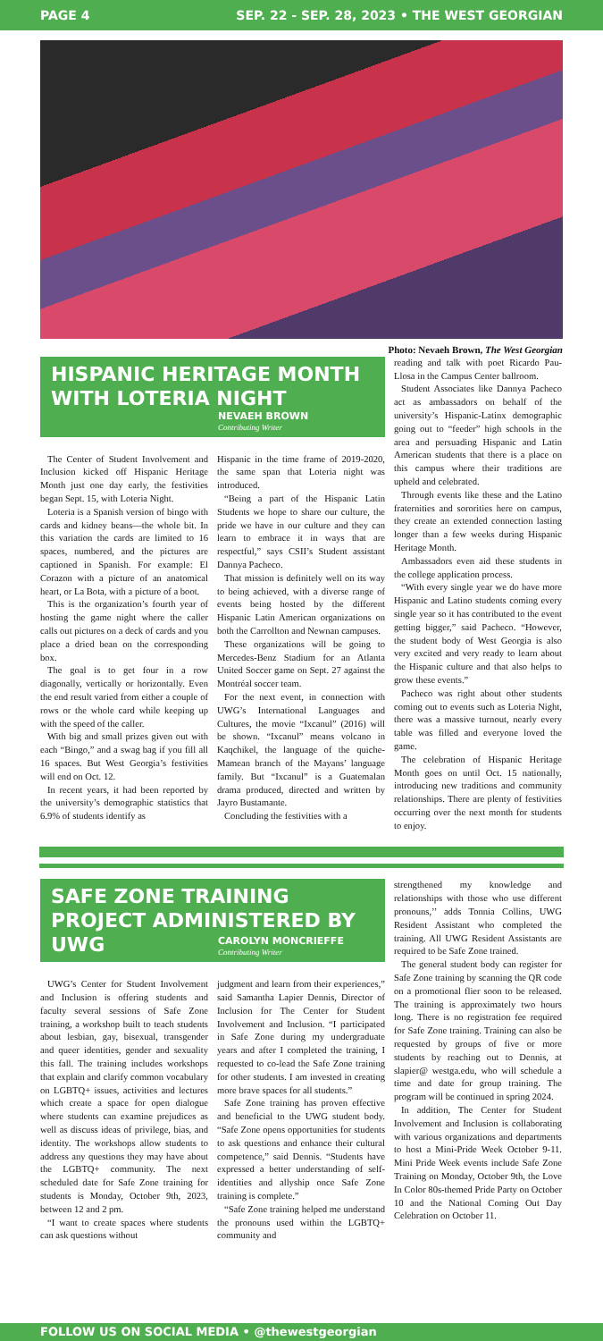PAGE 4 SEP. 22 - SEP. 28, 2023 • THE WEST GEORGIAN
Photo: Nevaeh Brown, The West Georgian
HISPANIC HERITAGE MONTH WITH LOTERIA NIGHT
NEVAEH BROWN
Contributing Writer
The Center of Student Involvement and Inclusion kicked off Hispanic Heritage Month just one day early, the festivities began Sept. 15, with Loteria Night.
Loteria is a Spanish version of bingo with cards and kidney beans—the whole bit. In this variation the cards are limited to 16 spaces, numbered, and the pictures are captioned in Spanish. For example: El Corazon with a picture of an anatomical heart, or La Bota, with a picture of a boot.
This is the organization’s fourth year of hosting the game night where the caller calls out pictures on a deck of cards and you place a dried bean on the corresponding box.
The goal is to get four in a row diagonally, vertically or horizontally. Even the end result varied from either a couple of rows or the whole card while keeping up with the speed of the caller.
With big and small prizes given out with each “Bingo,” and a swag bag if you fill all 16 spaces. But West Georgia’s festivities will end on Oct. 12.
In recent years, it had been reported by the university’s demographic statistics that 6.9% of students identify as
Hispanic in the time frame of 2019-2020, the same span that Loteria night was introduced.
“Being a part of the Hispanic Latin Students we hope to share our culture, the pride we have in our culture and they can learn to embrace it in ways that are respectful,” says CSII’s Student assistant Dannya Pacheco.
That mission is definitely well on its way to being achieved, with a diverse range of events being hosted by the different Hispanic Latin American organizations on both the Carrollton and Newnan campuses.
These organizations will be going to Mercedes-Benz Stadium for an Atlanta United Soccer game on Sept. 27 against the Montréal soccer team.
For the next event, in connection with UWG’s International Languages and Cultures, the movie “Ixcanul” (2016) will be shown. “Ixcanul” means volcano in Kaqchikel, the language of the quiche-Mamean branch of the Mayans’ language family. But “Ixcanul” is a Guatemalan drama produced, directed and written by Jayro Bustamante.
Concluding the festivities with a
reading and talk with poet Ricardo Pau-Llosa in the Campus Center ballroom.
Student Associates like Dannya Pacheco act as ambassadors on behalf of the university’s Hispanic-Latinx demographic going out to “feeder” high schools in the area and persuading Hispanic and Latin American students that there is a place on this campus where their traditions are upheld and celebrated.
Through events like these and the Latino fraternities and sororities here on campus, they create an extended connection lasting longer than a few weeks during Hispanic Heritage Month.
Ambassadors even aid these students in the college application process.
“With every single year we do have more Hispanic and Latino students coming every single year so it has contributed to the event getting bigger,” said Pacheco. “However, the student body of West Georgia is also very excited and very ready to learn about the Hispanic culture and that also helps to grow these events.”
Pacheco was right about other students coming out to events such as Loteria Night, there was a massive turnout, nearly every table was filled and everyone loved the game.
The celebration of Hispanic Heritage Month goes on until Oct. 15 nationally, introducing new traditions and community relationships. There are plenty of festivities occurring over the next month for students to enjoy.
SAFE ZONE TRAINING PROJECT ADMINISTERED BY UWG
CAROLYN MONCRIEFFE
Contributing Writer
UWG’s Center for Student Involvement and Inclusion is offering students and faculty several sessions of Safe Zone training, a workshop built to teach students about lesbian, gay, bisexual, transgender and queer identities, gender and sexuality this fall. The training includes workshops that explain and clarify common vocabulary on LGBTQ+ issues, activities and lectures which create a space for open dialogue where students can examine prejudices as well as discuss ideas of privilege, bias, and identity. The workshops allow students to address any questions they may have about the LGBTQ+ community. The next scheduled date for Safe Zone training for students is Monday, October 9th, 2023, between 12 and 2 pm.
“I want to create spaces where students can ask questions without
judgment and learn from their experiences,” said Samantha Lapier Dennis, Director of Inclusion for The Center for Student Involvement and Inclusion. “I participated in Safe Zone during my undergraduate years and after I completed the training, I requested to co-lead the Safe Zone training for other students. I am invested in creating more brave spaces for all students.”
Safe Zone training has proven effective and beneficial to the UWG student body. “Safe Zone opens opportunities for students to ask questions and enhance their cultural competence,” said Dennis. “Students have expressed a better understanding of self-identities and allyship once Safe Zone training is complete.”
“Safe Zone training helped me understand the pronouns used within the LGBTQ+ community and
strengthened my knowledge and relationships with those who use different pronouns,’’ adds Tonnia Collins, UWG Resident Assistant who completed the training. All UWG Resident Assistants are required to be Safe Zone trained.
The general student body can register for Safe Zone training by scanning the QR code on a promotional flier soon to be released. The training is approximately two hours long. There is no registration fee required for Safe Zone training. Training can also be requested by groups of five or more students by reaching out to Dennis, at slapier@ westga.edu, who will schedule a time and date for group training. The program will be continued in spring 2024.
In addition, The Center for Student Involvement and Inclusion is collaborating with various organizations and departments to host a Mini-Pride Week October 9-11. Mini Pride Week events include Safe Zone Training on Monday, October 9th, the Love In Color 80s-themed Pride Party on October 10 and the National Coming Out Day Celebration on October 11.
FOLLOW US ON SOCIAL MEDIA • @thewestgeorgian